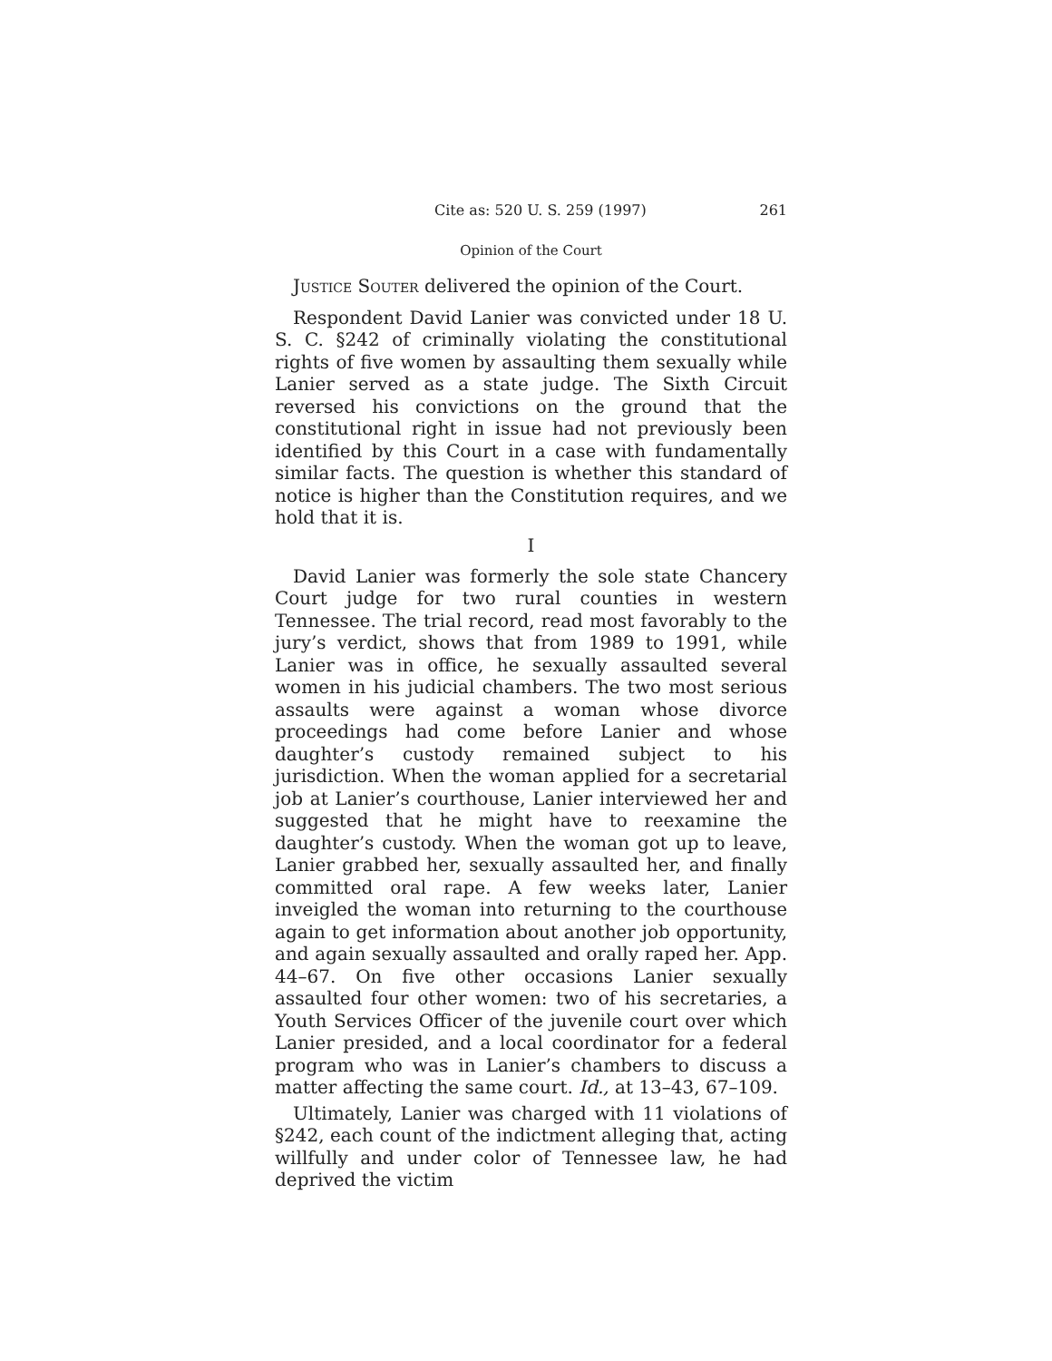Cite as: 520 U. S. 259 (1997) 261
Opinion of the Court
Justice Souter delivered the opinion of the Court.
Respondent David Lanier was convicted under 18 U. S. C. §242 of criminally violating the constitutional rights of five women by assaulting them sexually while Lanier served as a state judge. The Sixth Circuit reversed his convictions on the ground that the constitutional right in issue had not previously been identified by this Court in a case with fundamentally similar facts. The question is whether this standard of notice is higher than the Constitution requires, and we hold that it is.
I
David Lanier was formerly the sole state Chancery Court judge for two rural counties in western Tennessee. The trial record, read most favorably to the jury’s verdict, shows that from 1989 to 1991, while Lanier was in office, he sexually assaulted several women in his judicial chambers. The two most serious assaults were against a woman whose divorce proceedings had come before Lanier and whose daughter’s custody remained subject to his jurisdiction. When the woman applied for a secretarial job at Lanier’s courthouse, Lanier interviewed her and suggested that he might have to reexamine the daughter’s custody. When the woman got up to leave, Lanier grabbed her, sexually assaulted her, and finally committed oral rape. A few weeks later, Lanier inveigled the woman into returning to the courthouse again to get information about another job opportunity, and again sexually assaulted and orally raped her. App. 44–67. On five other occasions Lanier sexually assaulted four other women: two of his secretaries, a Youth Services Officer of the juvenile court over which Lanier presided, and a local coordinator for a federal program who was in Lanier’s chambers to discuss a matter affecting the same court. Id., at 13–43, 67–109.
Ultimately, Lanier was charged with 11 violations of §242, each count of the indictment alleging that, acting willfully and under color of Tennessee law, he had deprived the victim